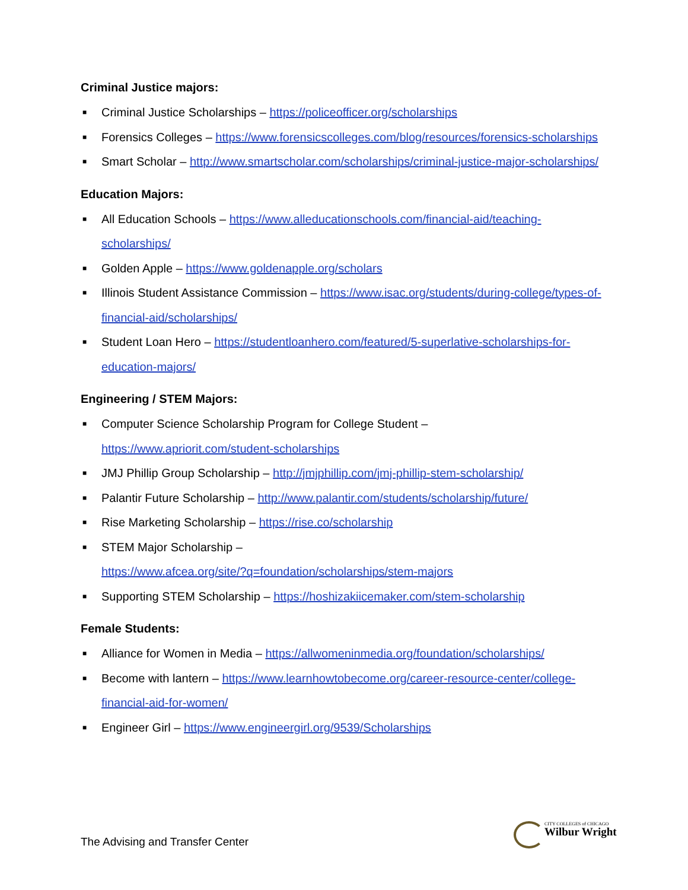Criminal Justice majors:
■ Criminal Justice Scholarships – https://policeofficer.org/scholarships
■ Forensics Colleges – https://www.forensicscolleges.com/blog/resources/forensics-scholarships
■ Smart Scholar – http://www.smartscholar.com/scholarships/criminal-justice-major-scholarships/
Education Majors:
■ All Education Schools – https://www.alleducationschools.com/financial-aid/teaching-scholarships/
■ Golden Apple – https://www.goldenapple.org/scholars
■ Illinois Student Assistance Commission – https://www.isac.org/students/during-college/types-of-financial-aid/scholarships/
■ Student Loan Hero – https://studentloanhero.com/featured/5-superlative-scholarships-for-education-majors/
Engineering / STEM Majors:
■ Computer Science Scholarship Program for College Student –
https://www.apriorit.com/student-scholarships
■ JMJ Phillip Group Scholarship – http://jmjphillip.com/jmj-phillip-stem-scholarship/
■ Palantir Future Scholarship – http://www.palantir.com/students/scholarship/future/
■ Rise Marketing Scholarship – https://rise.co/scholarship
■ STEM Major Scholarship –
https://www.afcea.org/site/?q=foundation/scholarships/stem-majors
■ Supporting STEM Scholarship – https://hoshizakiicemaker.com/stem-scholarship
Female Students:
■ Alliance for Women in Media – https://allwomeninmedia.org/foundation/scholarships/
■ Become with lantern – https://www.learnhowtobecome.org/career-resource-center/college-financial-aid-for-women/
■ Engineer Girl – https://www.engineergirl.org/9539/Scholarships
The Advising and Transfer Center
CITY COLLEGES of CHICAGO
Wilbur Wright